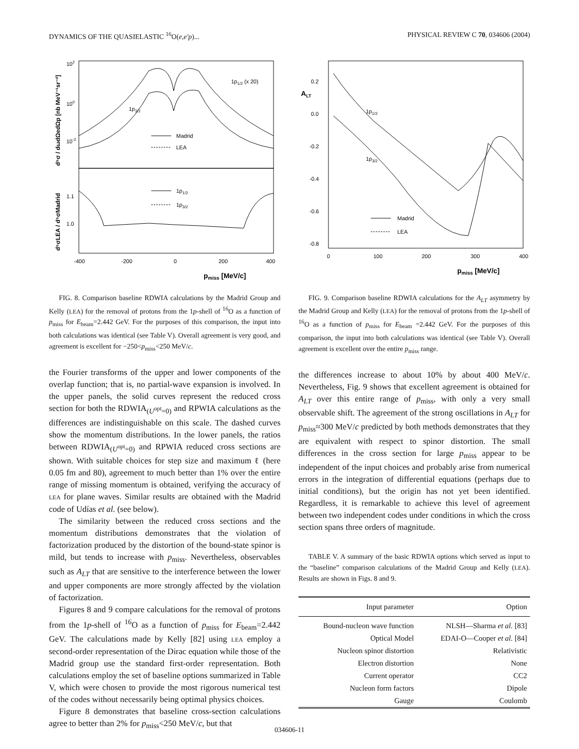DYNAMICS OF THE QUASIELASTIC <sup>16</sup>O(e,e′p)... PHYSICAL REVIEW C 70, 034606 (2004)
102
100
10-2
1.1
1.0
-400
-200
0
200
400
1p1/2 (x 20)
1p3/2
Madrid
LEA
1p1/2
1p3/2
pmiss [MeV/c]
d⁵σ / dωdΩedΩp [nb MeV⁻¹sr⁻²]
d⁵σLEA / d⁵σMadrid
FIG. 8. Comparison baseline RDWIA calculations by the Madrid Group and Kelly (LEA) for the removal of protons from the 1p-shell of <sup>16</sup>O as a function of p<sub>miss</sub> for E<sub>beam</sub>=2.442 GeV. For the purposes of this comparison, the input into both calculations was identical (see Table V). Overall agreement is very good, and agreement is excellent for −250<p<sub>miss</sub><250 MeV/c.
the Fourier transforms of the upper and lower components of the overlap function; that is, no partial-wave expansion is involved. In the upper panels, the solid curves represent the reduced cross section for both the RDWIA<sub>(U<sup>opt</sup>=0)</sub> and RPWIA calculations as the differences are indistinguishable on this scale. The dashed curves show the momentum distributions. In the lower panels, the ratios between RDWIA<sub>(U<sup>opt</sup>=0)</sub> and RPWIA reduced cross sections are shown. With suitable choices for step size and maximum ℓ (here 0.05 fm and 80), agreement to much better than 1% over the entire range of missing momentum is obtained, verifying the accuracy of LEA for plane waves. Similar results are obtained with the Madrid code of Udías et al. (see below).
The similarity between the reduced cross sections and the momentum distributions demonstrates that the violation of factorization produced by the distortion of the bound-state spinor is mild, but tends to increase with p<sub>miss</sub>. Nevertheless, observables such as A<sub>LT</sub> that are sensitive to the interference between the lower and upper components are more strongly affected by the violation of factorization.
Figures 8 and 9 compare calculations for the removal of protons from the 1p-shell of <sup>16</sup>O as a function of p<sub>miss</sub> for E<sub>beam</sub>=2.442 GeV. The calculations made by Kelly [82] using LEA employ a second-order representation of the Dirac equation while those of the Madrid group use the standard first-order representation. Both calculations employ the set of baseline options summarized in Table V, which were chosen to provide the most rigorous numerical test of the codes without necessarily being optimal physics choices.
Figure 8 demonstrates that baseline cross-section calculations agree to better than 2% for p<sub>miss</sub><250 MeV/c, but that
ALT
0.2
0.0
-0.2
-0.4
-0.6
-0.8
0
100
200
300
400
1p1/2
1p3/2
Madrid
LEA
pmiss [MeV/c]
FIG. 9. Comparison baseline RDWIA calculations for the A<sub>LT</sub> asymmetry by the Madrid Group and Kelly (LEA) for the removal of protons from the 1p-shell of <sup>16</sup>O as a function of p<sub>miss</sub> for E<sub>beam</sub> =2.442 GeV. For the purposes of this comparison, the input into both calculations was identical (see Table V). Overall agreement is excellent over the entire p<sub>miss</sub> range.
the differences increase to about 10% by about 400 MeV/c. Nevertheless, Fig. 9 shows that excellent agreement is obtained for A<sub>LT</sub> over this entire range of p<sub>miss</sub>, with only a very small observable shift. The agreement of the strong oscillations in A<sub>LT</sub> for p<sub>miss</sub>≈300 MeV/c predicted by both methods demonstrates that they are equivalent with respect to spinor distortion. The small differences in the cross section for large p<sub>miss</sub> appear to be independent of the input choices and probably arise from numerical errors in the integration of differential equations (perhaps due to initial conditions), but the origin has not yet been identified. Regardless, it is remarkable to achieve this level of agreement between two independent codes under conditions in which the cross section spans three orders of magnitude.
TABLE V. A summary of the basic RDWIA options which served as input to the “baseline” comparison calculations of the Madrid Group and Kelly (LEA). Results are shown in Figs. 8 and 9.
| Input parameter | Option |
| --- | --- |
| Bound-nucleon wave function | NLSH—Sharma et al. [83] |
| Optical Model | EDAI-O—Cooper et al. [84] |
| Nucleon spinor distortion | Relativistic |
| Electron distortion | None |
| Current operator | CC2 |
| Nucleon form factors | Dipole |
| Gauge | Coulomb |
034606-11